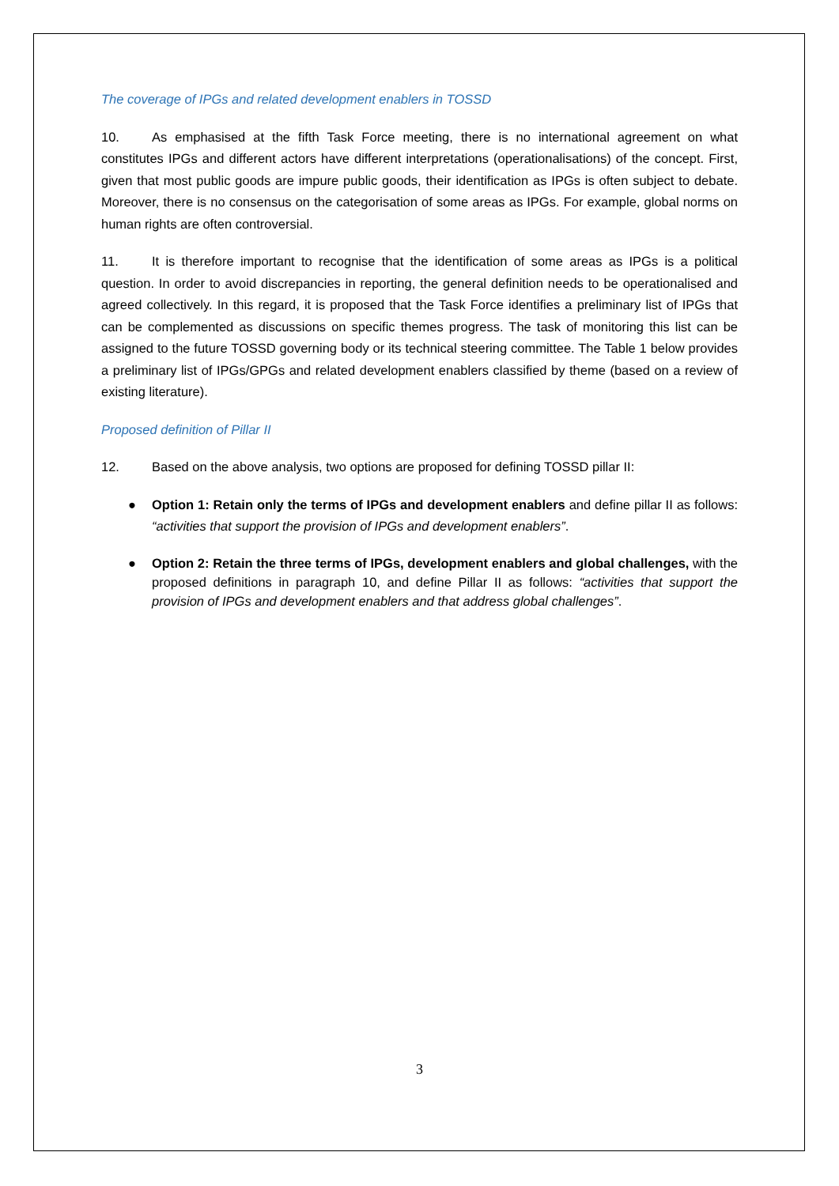The coverage of IPGs and related development enablers in TOSSD
10. As emphasised at the fifth Task Force meeting, there is no international agreement on what constitutes IPGs and different actors have different interpretations (operationalisations) of the concept. First, given that most public goods are impure public goods, their identification as IPGs is often subject to debate. Moreover, there is no consensus on the categorisation of some areas as IPGs. For example, global norms on human rights are often controversial.
11. It is therefore important to recognise that the identification of some areas as IPGs is a political question. In order to avoid discrepancies in reporting, the general definition needs to be operationalised and agreed collectively. In this regard, it is proposed that the Task Force identifies a preliminary list of IPGs that can be complemented as discussions on specific themes progress. The task of monitoring this list can be assigned to the future TOSSD governing body or its technical steering committee. The Table 1 below provides a preliminary list of IPGs/GPGs and related development enablers classified by theme (based on a review of existing literature).
Proposed definition of Pillar II
12. Based on the above analysis, two options are proposed for defining TOSSD pillar II:
● Option 1: Retain only the terms of IPGs and development enablers and define pillar II as follows: “activities that support the provision of IPGs and development enablers”.
● Option 2: Retain the three terms of IPGs, development enablers and global challenges, with the proposed definitions in paragraph 10, and define Pillar II as follows: “activities that support the provision of IPGs and development enablers and that address global challenges”.
3